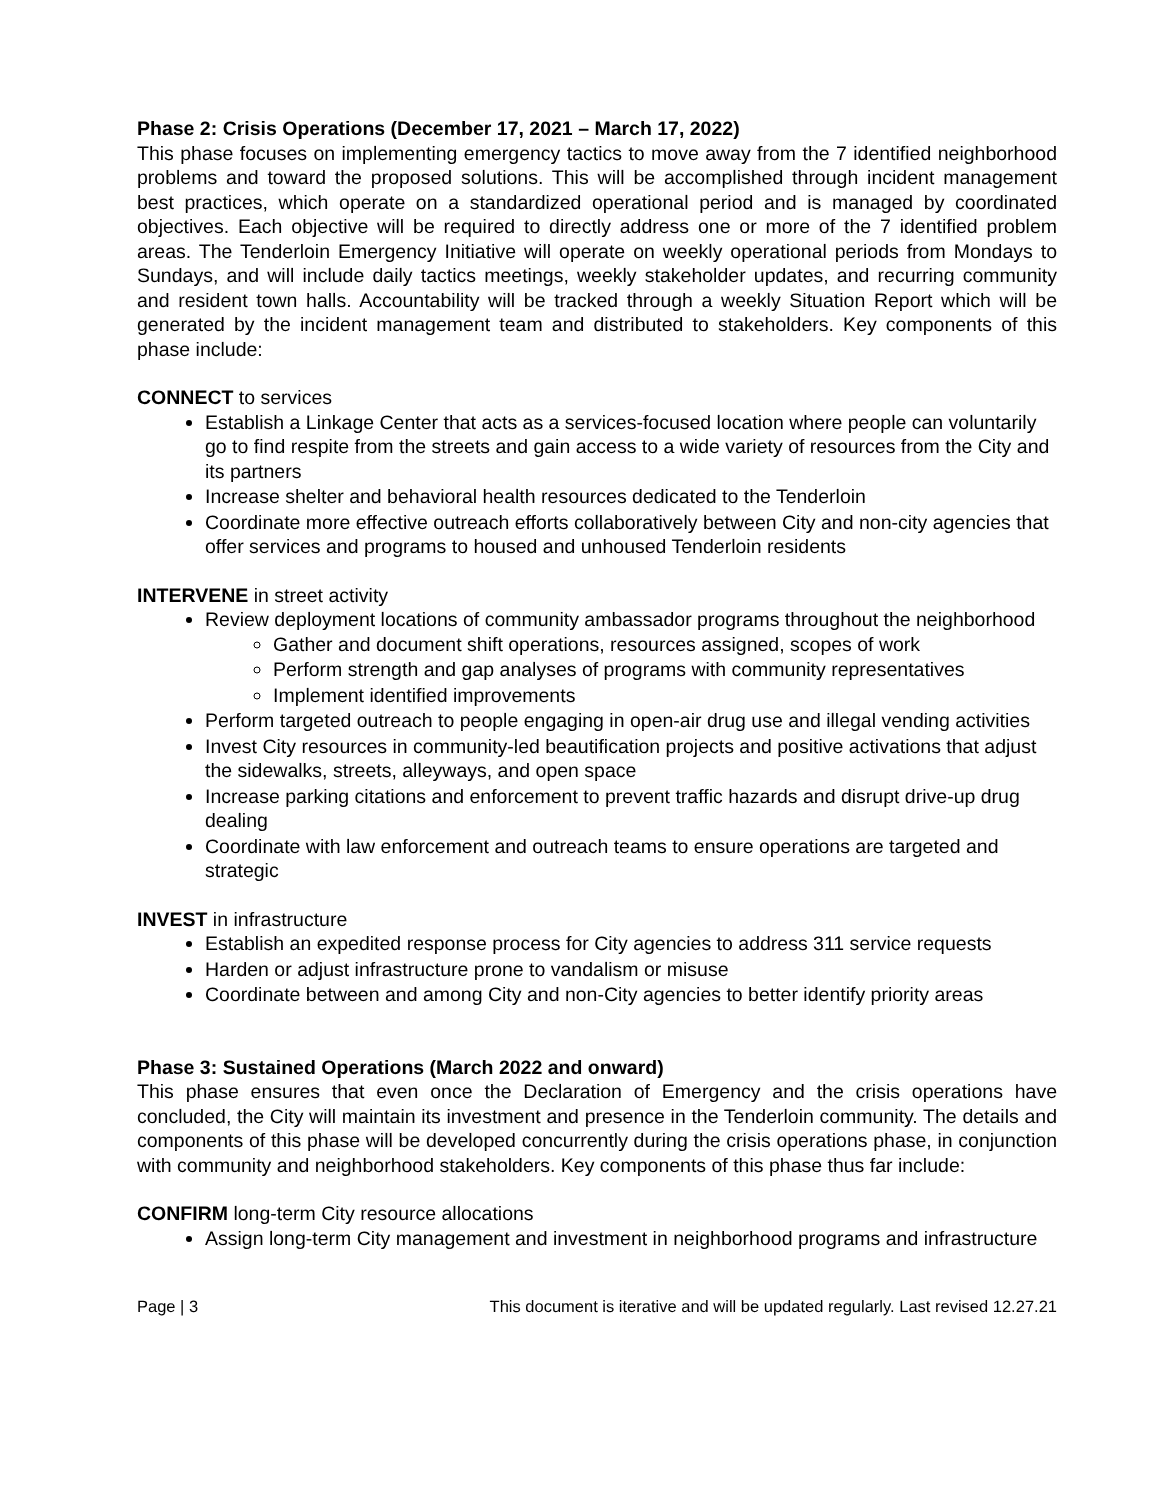Phase 2: Crisis Operations (December 17, 2021 – March 17, 2022)
This phase focuses on implementing emergency tactics to move away from the 7 identified neighborhood problems and toward the proposed solutions. This will be accomplished through incident management best practices, which operate on a standardized operational period and is managed by coordinated objectives. Each objective will be required to directly address one or more of the 7 identified problem areas. The Tenderloin Emergency Initiative will operate on weekly operational periods from Mondays to Sundays, and will include daily tactics meetings, weekly stakeholder updates, and recurring community and resident town halls. Accountability will be tracked through a weekly Situation Report which will be generated by the incident management team and distributed to stakeholders. Key components of this phase include:
CONNECT to services
Establish a Linkage Center that acts as a services-focused location where people can voluntarily go to find respite from the streets and gain access to a wide variety of resources from the City and its partners
Increase shelter and behavioral health resources dedicated to the Tenderloin
Coordinate more effective outreach efforts collaboratively between City and non-city agencies that offer services and programs to housed and unhoused Tenderloin residents
INTERVENE in street activity
Review deployment locations of community ambassador programs throughout the neighborhood
Gather and document shift operations, resources assigned, scopes of work
Perform strength and gap analyses of programs with community representatives
Implement identified improvements
Perform targeted outreach to people engaging in open-air drug use and illegal vending activities
Invest City resources in community-led beautification projects and positive activations that adjust the sidewalks, streets, alleyways, and open space
Increase parking citations and enforcement to prevent traffic hazards and disrupt drive-up drug dealing
Coordinate with law enforcement and outreach teams to ensure operations are targeted and strategic
INVEST in infrastructure
Establish an expedited response process for City agencies to address 311 service requests
Harden or adjust infrastructure prone to vandalism or misuse
Coordinate between and among City and non-City agencies to better identify priority areas
Phase 3: Sustained Operations (March 2022 and onward)
This phase ensures that even once the Declaration of Emergency and the crisis operations have concluded, the City will maintain its investment and presence in the Tenderloin community. The details and components of this phase will be developed concurrently during the crisis operations phase, in conjunction with community and neighborhood stakeholders. Key components of this phase thus far include:
CONFIRM long-term City resource allocations
Assign long-term City management and investment in neighborhood programs and infrastructure
Page | 3 This document is iterative and will be updated regularly. Last revised 12.27.21